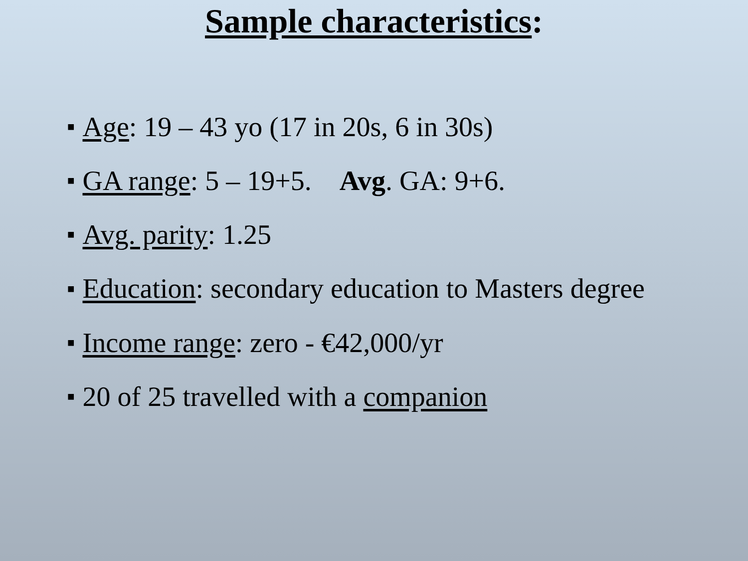Sample characteristics:
■ Age: 19 – 43 yo (17 in 20s, 6 in 30s)
■ GA range: 5 – 19+5. Avg. GA: 9+6.
■ Avg. parity: 1.25
■ Education: secondary education to Masters degree
■ Income range: zero - €42,000/yr
■ 20 of 25 travelled with a companion